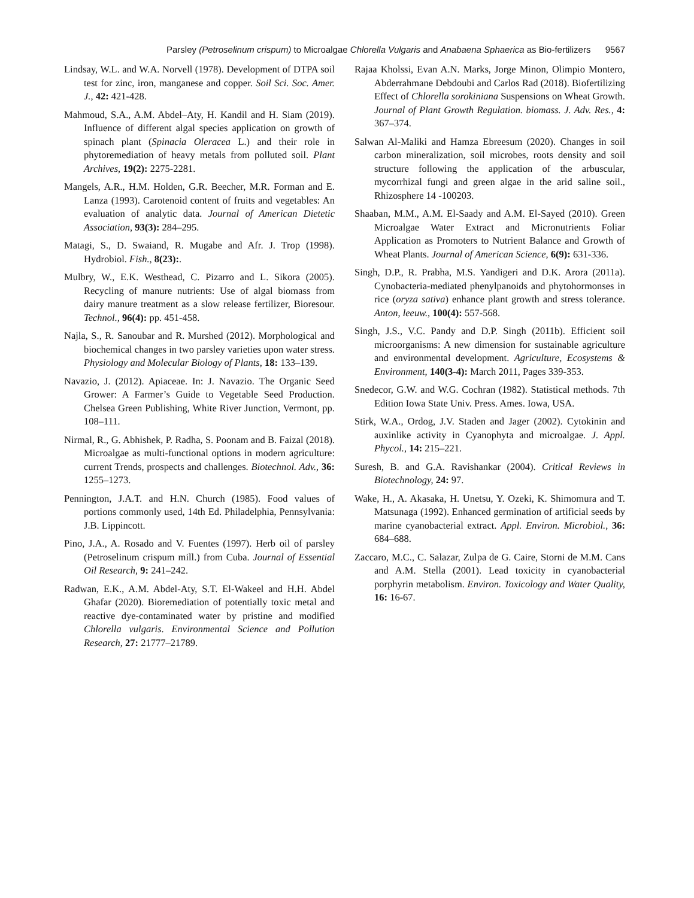Parsley (Petroselinum crispum) to Microalgae Chlorella Vulgaris and Anabaena Sphaerica as Bio-fertilizers 9567
Lindsay, W.L. and W.A. Norvell (1978). Development of DTPA soil test for zinc, iron, manganese and copper. Soil Sci. Soc. Amer. J., 42: 421-428.
Mahmoud, S.A., A.M. Abdel–Aty, H. Kandil and H. Siam (2019). Influence of different algal species application on growth of spinach plant (Spinacia Oleracea L.) and their role in phytoremediation of heavy metals from polluted soil. Plant Archives, 19(2): 2275-2281.
Mangels, A.R., H.M. Holden, G.R. Beecher, M.R. Forman and E. Lanza (1993). Carotenoid content of fruits and vegetables: An evaluation of analytic data. Journal of American Dietetic Association, 93(3): 284–295.
Matagi, S., D. Swaiand, R. Mugabe and Afr. J. Trop (1998). Hydrobiol. Fish., 8(23):.
Mulbry, W., E.K. Westhead, C. Pizarro and L. Sikora (2005). Recycling of manure nutrients: Use of algal biomass from dairy manure treatment as a slow release fertilizer, Bioresour. Technol., 96(4): pp. 451-458.
Najla, S., R. Sanoubar and R. Murshed (2012). Morphological and biochemical changes in two parsley varieties upon water stress. Physiology and Molecular Biology of Plants, 18: 133–139.
Navazio, J. (2012). Apiaceae. In: J. Navazio. The Organic Seed Grower: A Farmer’s Guide to Vegetable Seed Production. Chelsea Green Publishing, White River Junction, Vermont, pp. 108–111.
Nirmal, R., G. Abhishek, P. Radha, S. Poonam and B. Faizal (2018). Microalgae as multi-functional options in modern agriculture: current Trends, prospects and challenges. Biotechnol. Adv., 36: 1255–1273.
Pennington, J.A.T. and H.N. Church (1985). Food values of portions commonly used, 14th Ed. Philadelphia, Pennsylvania: J.B. Lippincott.
Pino, J.A., A. Rosado and V. Fuentes (1997). Herb oil of parsley (Petroselinum crispum mill.) from Cuba. Journal of Essential Oil Research, 9: 241–242.
Radwan, E.K., A.M. Abdel-Aty, S.T. El-Wakeel and H.H. Abdel Ghafar (2020). Bioremediation of potentially toxic metal and reactive dye-contaminated water by pristine and modified Chlorella vulgaris. Environmental Science and Pollution Research, 27: 21777–21789.
Rajaa Kholssi, Evan A.N. Marks, Jorge Minon, Olimpio Montero, Abderrahmane Debdoubi and Carlos Rad (2018). Biofertilizing Effect of Chlorella sorokiniana Suspensions on Wheat Growth. Journal of Plant Growth Regulation. biomass. J. Adv. Res., 4: 367–374.
Salwan Al-Maliki and Hamza Ebreesum (2020). Changes in soil carbon mineralization, soil microbes, roots density and soil structure following the application of the arbuscular, mycorrhizal fungi and green algae in the arid saline soil., Rhizosphere 14 -100203.
Shaaban, M.M., A.M. El-Saady and A.M. El-Sayed (2010). Green Microalgae Water Extract and Micronutrients Foliar Application as Promoters to Nutrient Balance and Growth of Wheat Plants. Journal of American Science, 6(9): 631-336.
Singh, D.P., R. Prabha, M.S. Yandigeri and D.K. Arora (2011a). Cynobacteria-mediated phenylpanoids and phytohormonses in rice (oryza sativa) enhance plant growth and stress tolerance. Anton, leeuw., 100(4): 557-568.
Singh, J.S., V.C. Pandy and D.P. Singh (2011b). Efficient soil microorganisms: A new dimension for sustainable agriculture and environmental development. Agriculture, Ecosystems & Environment, 140(3-4): March 2011, Pages 339-353.
Snedecor, G.W. and W.G. Cochran (1982). Statistical methods. 7th Edition Iowa State Univ. Press. Ames. Iowa, USA.
Stirk, W.A., Ordog, J.V. Staden and Jager (2002). Cytokinin and auxinlike activity in Cyanophyta and microalgae. J. Appl. Phycol., 14: 215–221.
Suresh, B. and G.A. Ravishankar (2004). Critical Reviews in Biotechnology, 24: 97.
Wake, H., A. Akasaka, H. Unetsu, Y. Ozeki, K. Shimomura and T. Matsunaga (1992). Enhanced germination of artificial seeds by marine cyanobacterial extract. Appl. Environ. Microbiol., 36: 684–688.
Zaccaro, M.C., C. Salazar, Zulpa de G. Caire, Storni de M.M. Cans and A.M. Stella (2001). Lead toxicity in cyanobacterial porphyrin metabolism. Environ. Toxicology and Water Quality, 16: 16-67.